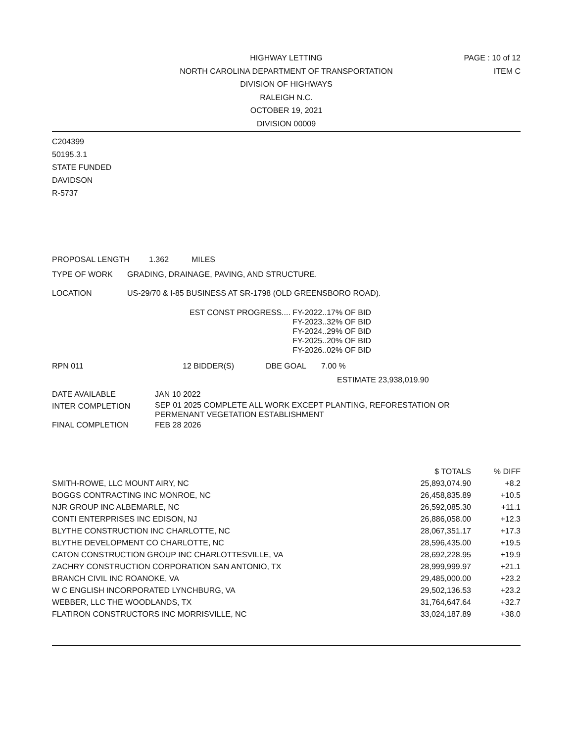HIGHWAY LETTING
NORTH CAROLINA DEPARTMENT OF TRANSPORTATION
DIVISION OF HIGHWAYS
RALEIGH N.C.
OCTOBER 19, 2021
DIVISION 00009
PAGE : 10 of 12
ITEM C
C204399
50195.3.1
STATE FUNDED
DAVIDSON
R-5737
PROPOSAL LENGTH 1.362 MILES
TYPE OF WORK GRADING, DRAINAGE, PAVING, AND STRUCTURE.
LOCATION US-29/70 & I-85 BUSINESS AT SR-1798 (OLD GREENSBORO ROAD).
EST CONST PROGRESS.... FY-2022..17% OF BID
FY-2023..32% OF BID
FY-2024..29% OF BID
FY-2025..20% OF BID
FY-2026..02% OF BID
RPN 011 12 BIDDER(S) DBE GOAL 7.00 %
ESTIMATE 23,938,019.90
| DATE AVAILABLE | JAN 10 2022 |
| INTER COMPLETION | SEP 01 2025 COMPLETE ALL WORK EXCEPT PLANTING, REFORESTATION OR PERMENANT VEGETATION ESTABLISHMENT |
| FINAL COMPLETION | FEB 28 2026 |
| | $ TOTALS | % DIFF |
| --- | --- | --- |
| SMITH-ROWE, LLC MOUNT AIRY, NC | 25,893,074.90 | +8.2 |
| BOGGS CONTRACTING INC MONROE, NC | 26,458,835.89 | +10.5 |
| NJR GROUP INC ALBEMARLE, NC | 26,592,085.30 | +11.1 |
| CONTI ENTERPRISES INC EDISON, NJ | 26,886,058.00 | +12.3 |
| BLYTHE CONSTRUCTION INC CHARLOTTE, NC | 28,067,351.17 | +17.3 |
| BLYTHE DEVELOPMENT CO CHARLOTTE, NC | 28,596,435.00 | +19.5 |
| CATON CONSTRUCTION GROUP INC CHARLOTTESVILLE, VA | 28,692,228.95 | +19.9 |
| ZACHRY CONSTRUCTION CORPORATION SAN ANTONIO, TX | 28,999,999.97 | +21.1 |
| BRANCH CIVIL INC ROANOKE, VA | 29,485,000.00 | +23.2 |
| W C ENGLISH INCORPORATED LYNCHBURG, VA | 29,502,136.53 | +23.2 |
| WEBBER, LLC THE WOODLANDS, TX | 31,764,647.64 | +32.7 |
| FLATIRON CONSTRUCTORS INC MORRISVILLE, NC | 33,024,187.89 | +38.0 |